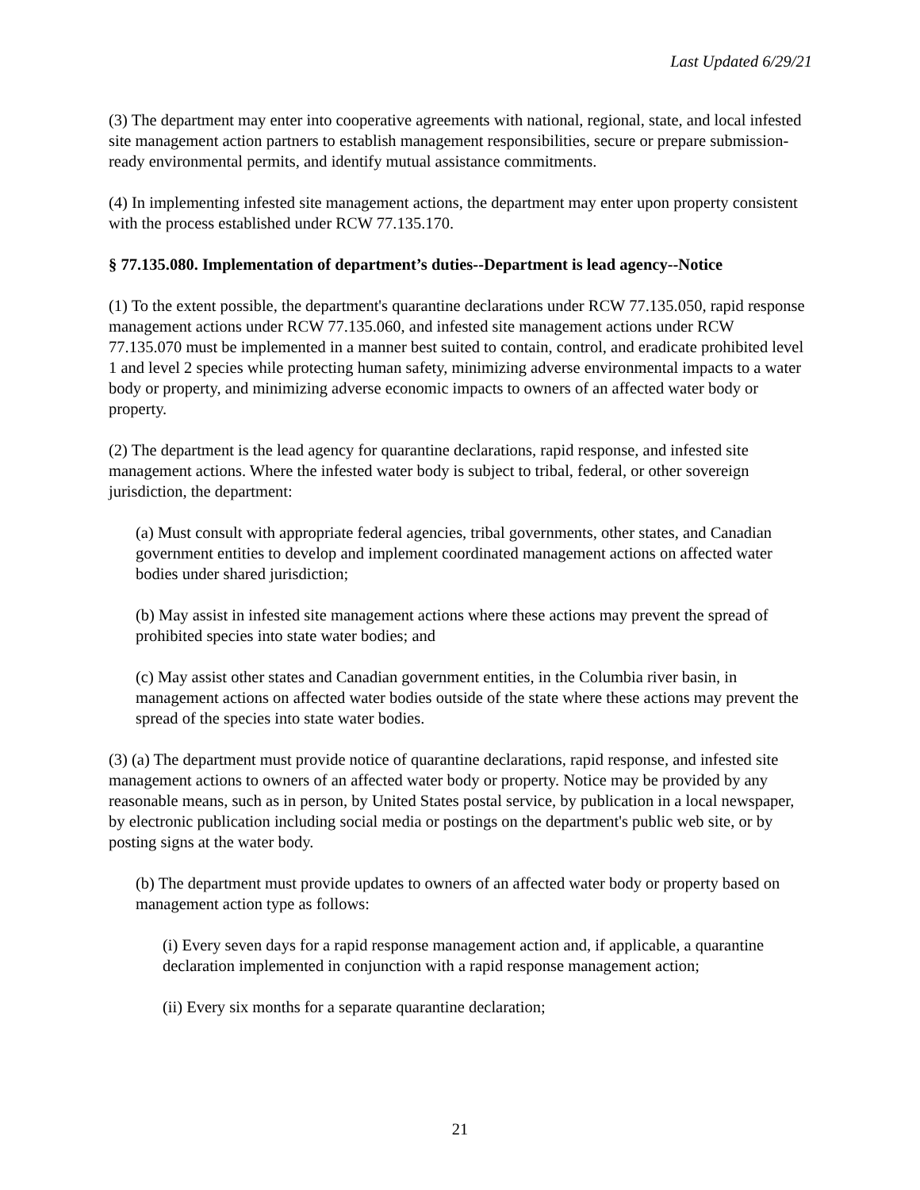Last Updated 6/29/21
(3) The department may enter into cooperative agreements with national, regional, state, and local infested site management action partners to establish management responsibilities, secure or prepare submission-ready environmental permits, and identify mutual assistance commitments.
(4) In implementing infested site management actions, the department may enter upon property consistent with the process established under RCW 77.135.170.
§ 77.135.080. Implementation of department’s duties--Department is lead agency--Notice
(1) To the extent possible, the department's quarantine declarations under RCW 77.135.050, rapid response management actions under RCW 77.135.060, and infested site management actions under RCW 77.135.070 must be implemented in a manner best suited to contain, control, and eradicate prohibited level 1 and level 2 species while protecting human safety, minimizing adverse environmental impacts to a water body or property, and minimizing adverse economic impacts to owners of an affected water body or property.
(2) The department is the lead agency for quarantine declarations, rapid response, and infested site management actions. Where the infested water body is subject to tribal, federal, or other sovereign jurisdiction, the department:
(a) Must consult with appropriate federal agencies, tribal governments, other states, and Canadian government entities to develop and implement coordinated management actions on affected water bodies under shared jurisdiction;
(b) May assist in infested site management actions where these actions may prevent the spread of prohibited species into state water bodies; and
(c) May assist other states and Canadian government entities, in the Columbia river basin, in management actions on affected water bodies outside of the state where these actions may prevent the spread of the species into state water bodies.
(3) (a) The department must provide notice of quarantine declarations, rapid response, and infested site management actions to owners of an affected water body or property. Notice may be provided by any reasonable means, such as in person, by United States postal service, by publication in a local newspaper, by electronic publication including social media or postings on the department's public web site, or by posting signs at the water body.
(b) The department must provide updates to owners of an affected water body or property based on management action type as follows:
(i) Every seven days for a rapid response management action and, if applicable, a quarantine declaration implemented in conjunction with a rapid response management action;
(ii) Every six months for a separate quarantine declaration;
21